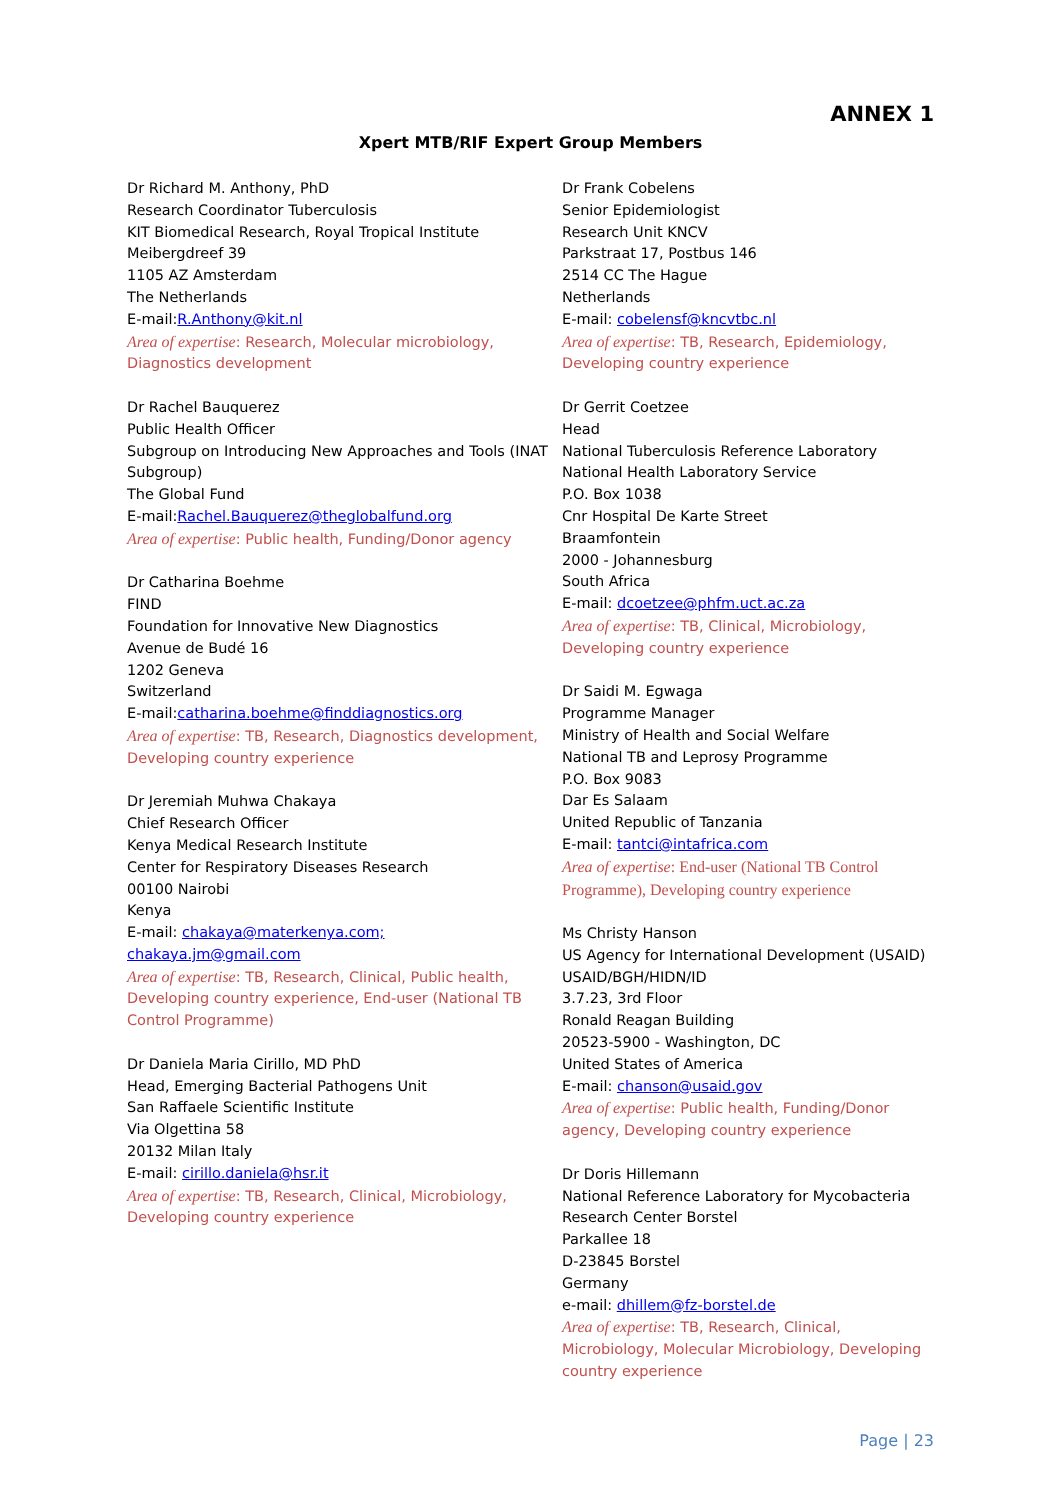ANNEX 1
Xpert MTB/RIF Expert Group Members
Dr Richard M. Anthony, PhD
Research Coordinator Tuberculosis
KIT Biomedical Research, Royal Tropical Institute
Meibergdreef 39
1105 AZ Amsterdam
The Netherlands
E-mail:R.Anthony@kit.nl
Area of expertise: Research, Molecular microbiology, Diagnostics development
Dr Rachel Bauquerez
Public Health Officer
Subgroup on Introducing New Approaches and Tools (INAT Subgroup)
The Global Fund
E-mail:Rachel.Bauquerez@theglobalfund.org
Area of expertise: Public health, Funding/Donor agency
Dr Catharina Boehme
FIND
Foundation for Innovative New Diagnostics
Avenue de Budé 16
1202 Geneva
Switzerland
E-mail:catharina.boehme@finddiagnostics.org
Area of expertise: TB, Research, Diagnostics development, Developing country experience
Dr Jeremiah Muhwa Chakaya
Chief Research Officer
Kenya Medical Research Institute
Center for Respiratory Diseases Research
00100 Nairobi
Kenya
E-mail: chakaya@materkenya.com;
chakaya.jm@gmail.com
Area of expertise: TB, Research, Clinical, Public health, Developing country experience, End-user (National TB Control Programme)
Dr Daniela Maria Cirillo, MD PhD
Head, Emerging Bacterial Pathogens Unit
San Raffaele Scientific Institute
Via Olgettina 58
20132 Milan Italy
E-mail: cirillo.daniela@hsr.it
Area of expertise: TB, Research, Clinical, Microbiology, Developing country experience
Dr Frank Cobelens
Senior Epidemiologist
Research Unit KNCV
Parkstraat 17, Postbus 146
2514 CC The Hague
Netherlands
E-mail: cobelensf@kncvtbc.nl
Area of expertise: TB, Research, Epidemiology, Developing country experience
Dr Gerrit Coetzee
Head
National Tuberculosis Reference Laboratory
National Health Laboratory Service
P.O. Box 1038
Cnr Hospital De Karte Street
Braamfontein
2000 - Johannesburg
South Africa
E-mail: dcoetzee@phfm.uct.ac.za
Area of expertise: TB, Clinical, Microbiology, Developing country experience
Dr Saidi M. Egwaga
Programme Manager
Ministry of Health and Social Welfare
National TB and Leprosy Programme
P.O. Box 9083
Dar Es Salaam
United Republic of Tanzania
E-mail: tantci@intafrica.com
Area of expertise: End-user (National TB Control Programme), Developing country experience
Ms Christy Hanson
US Agency for International Development (USAID)
USAID/BGH/HIDN/ID
3.7.23, 3rd Floor
Ronald Reagan Building
20523-5900 - Washington, DC
United States of America
E-mail: chanson@usaid.gov
Area of expertise: Public health, Funding/Donor agency, Developing country experience
Dr Doris Hillemann
National Reference Laboratory for Mycobacteria
Research Center Borstel
Parkallee 18
D-23845 Borstel
Germany
e-mail: dhillem@fz-borstel.de
Area of expertise: TB, Research, Clinical, Microbiology, Molecular Microbiology, Developing country experience
Page | 23